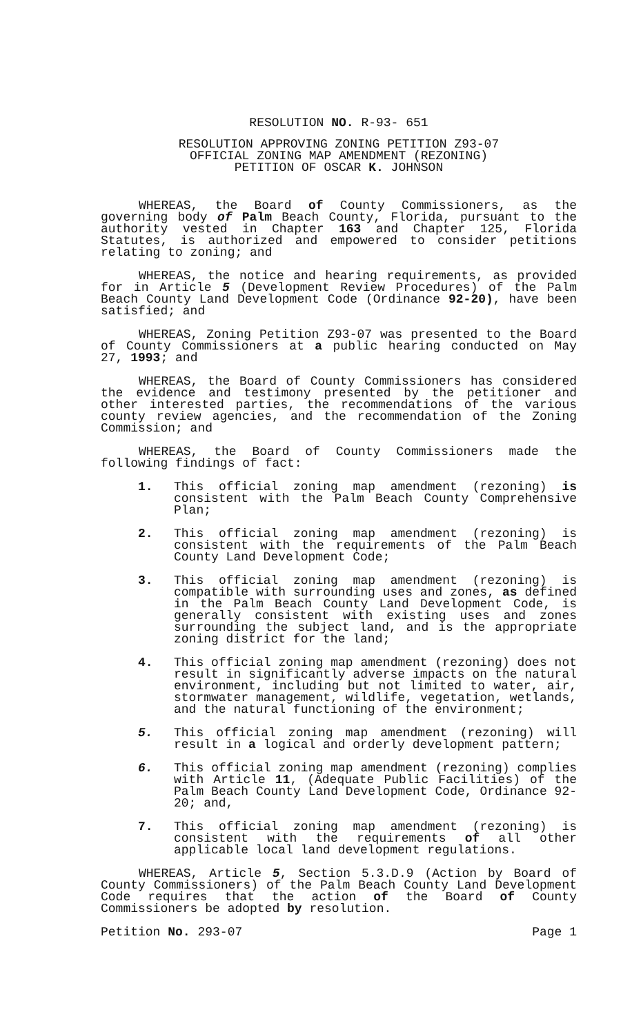RESOLUTION NO. R-93- 651
RESOLUTION APPROVING ZONING PETITION Z93-07
OFFICIAL ZONING MAP AMENDMENT (REZONING)
PETITION OF OSCAR K. JOHNSON
WHEREAS, the Board of County Commissioners, as the governing body of Palm Beach County, Florida, pursuant to the authority vested in Chapter 163 and Chapter 125, Florida Statutes, is authorized and empowered to consider petitions relating to zoning; and
WHEREAS, the notice and hearing requirements, as provided for in Article 5 (Development Review Procedures) of the Palm Beach County Land Development Code (Ordinance 92-20), have been satisfied; and
WHEREAS, Zoning Petition Z93-07 was presented to the Board of County Commissioners at a public hearing conducted on May 27, 1993; and
WHEREAS, the Board of County Commissioners has considered the evidence and testimony presented by the petitioner and other interested parties, the recommendations of the various county review agencies, and the recommendation of the Zoning Commission; and
WHEREAS, the Board of County Commissioners made the following findings of fact:
1. This official zoning map amendment (rezoning) is consistent with the Palm Beach County Comprehensive Plan;
2. This official zoning map amendment (rezoning) is consistent with the requirements of the Palm Beach County Land Development Code;
3. This official zoning map amendment (rezoning) is compatible with surrounding uses and zones, as defined in the Palm Beach County Land Development Code, is generally consistent with existing uses and zones surrounding the subject land, and is the appropriate zoning district for the land;
4. This official zoning map amendment (rezoning) does not result in significantly adverse impacts on the natural environment, including but not limited to water, air, stormwater management, wildlife, vegetation, wetlands, and the natural functioning of the environment;
5. This official zoning map amendment (rezoning) will result in a logical and orderly development pattern;
6. This official zoning map amendment (rezoning) complies with Article 11, (Adequate Public Facilities) of the Palm Beach County Land Development Code, Ordinance 92-20; and,
7. This official zoning map amendment (rezoning) is consistent with the requirements of all other applicable local land development regulations.
WHEREAS, Article 5, Section 5.3.D.9 (Action by Board of County Commissioners) of the Palm Beach County Land Development Code requires that the action of the Board of County Commissioners be adopted by resolution.
Petition No. 293-07 Page 1